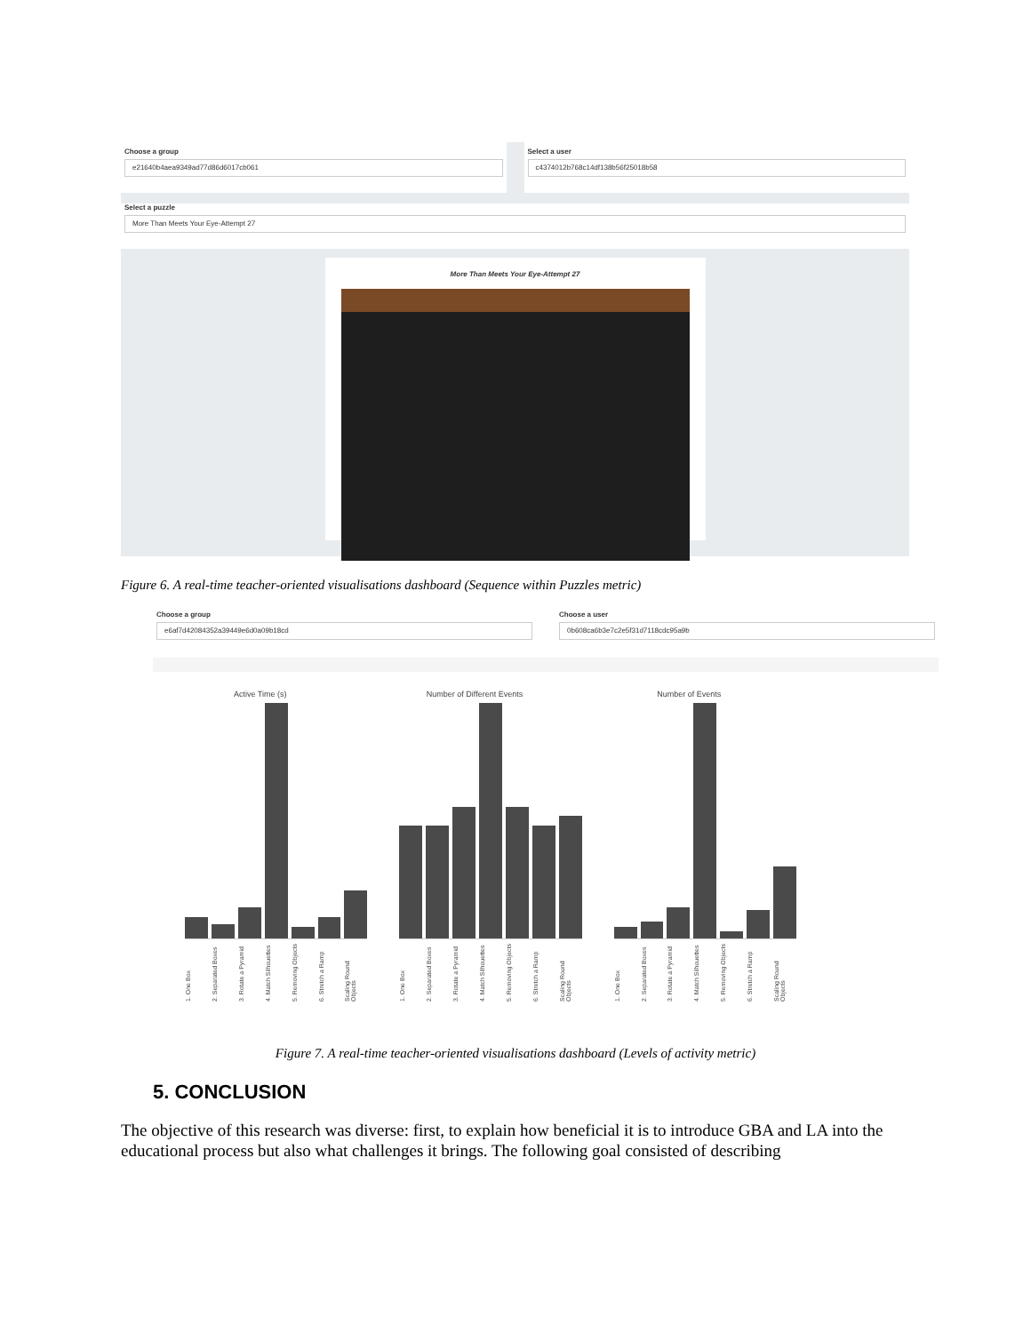Choose a group
e21640b4aea9349ad77d86d6017cb061
Select a user
c4374012b768c14df138b56f25018b58
Select a puzzle
More Than Meets Your Eye-Attempt 27
More Than Meets Your Eye-Attempt 27
Figure 6. A real-time teacher-oriented visualisations dashboard (Sequence within Puzzles metric)
Choose a group
e6af7d42084352a39449e6d0a09b18cd
Choose a user
0b608ca6b3e7c2e5f31d7118cdc95a9b
Active Time (s)
1. One Box 2. Separated Boxes 3. Rotate a Pyramid 4. Match Silhouettes 5. Removing Objects 6. Stretch a Ramp Scaling Round Objects
Number of Different Events
1. One Box 2. Separated Boxes 3. Rotate a Pyramid 4. Match Silhouettes 5. Removing Objects 6. Stretch a Ramp Scaling Round Objects
Number of Events
1. One Box 2. Separated Boxes 3. Rotate a Pyramid 4. Match Silhouettes 5. Removing Objects 6. Stretch a Ramp Scaling Round Objects
Figure 7. A real-time teacher-oriented visualisations dashboard (Levels of activity metric)
5. CONCLUSION
The objective of this research was diverse: first, to explain how beneficial it is to introduce GBA and LA into the educational process but also what challenges it brings. The following goal consisted of describing